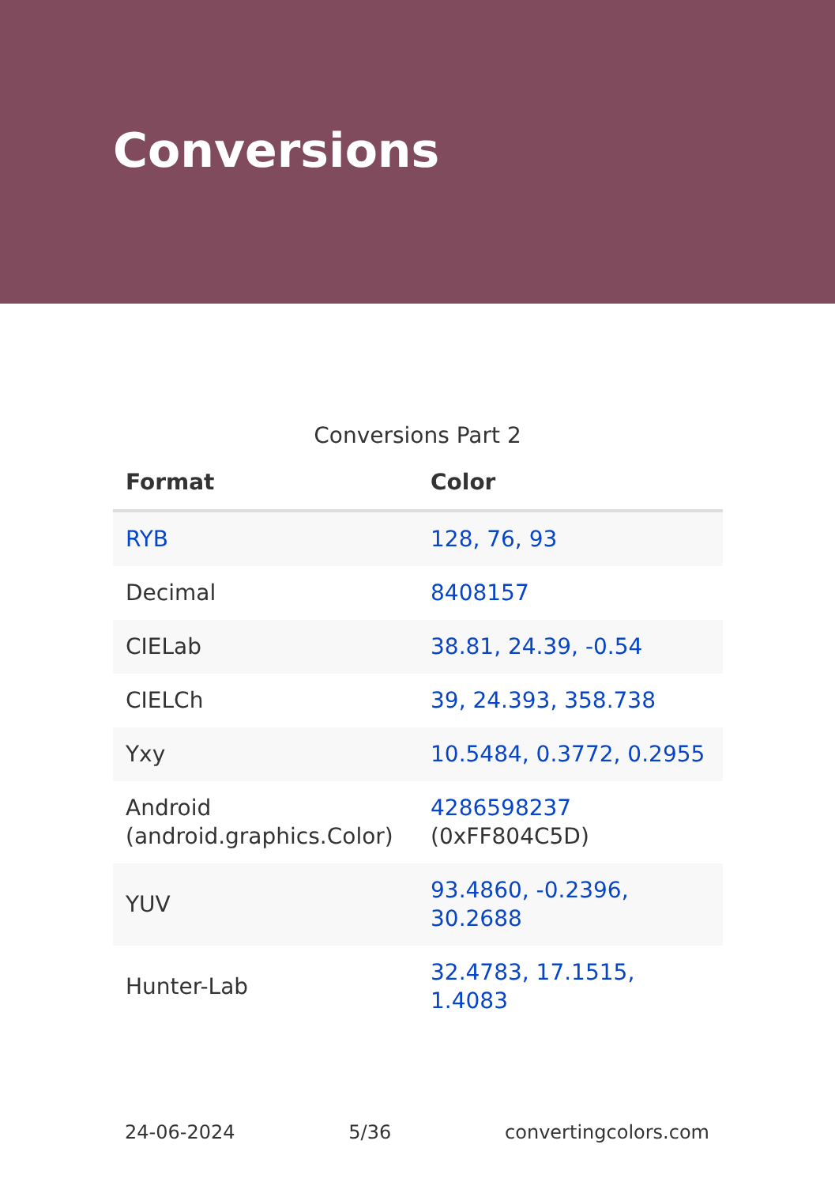Conversions
Conversions Part 2
| Format | Color |
| --- | --- |
| RYB | 128, 76, 93 |
| Decimal | 8408157 |
| CIELab | 38.81, 24.39, -0.54 |
| CIELCh | 39, 24.393, 358.738 |
| Yxy | 10.5484, 0.3772, 0.2955 |
| Android (android.graphics.Color) | 4286598237 (0xFF804C5D) |
| YUV | 93.4860, -0.2396, 30.2688 |
| Hunter-Lab | 32.4783, 17.1515, 1.4083 |
24-06-2024 5/36 convertingcolors.com